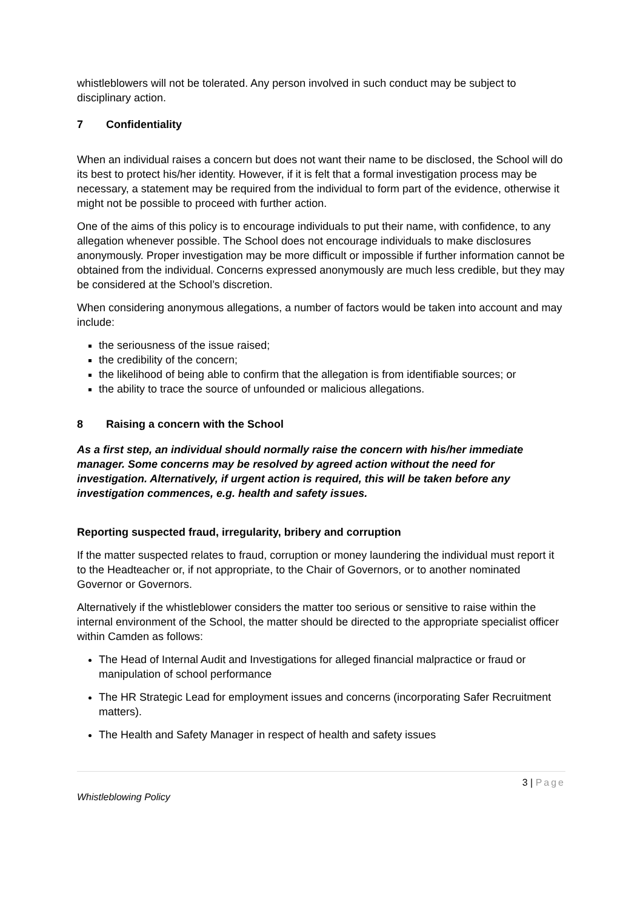whistleblowers will not be tolerated. Any person involved in such conduct may be subject to disciplinary action.
7 Confidentiality
When an individual raises a concern but does not want their name to be disclosed, the School will do its best to protect his/her identity. However, if it is felt that a formal investigation process may be necessary, a statement may be required from the individual to form part of the evidence, otherwise it might not be possible to proceed with further action.
One of the aims of this policy is to encourage individuals to put their name, with confidence, to any allegation whenever possible. The School does not encourage individuals to make disclosures anonymously. Proper investigation may be more difficult or impossible if further information cannot be obtained from the individual. Concerns expressed anonymously are much less credible, but they may be considered at the School’s discretion.
When considering anonymous allegations, a number of factors would be taken into account and may include:
the seriousness of the issue raised;
the credibility of the concern;
the likelihood of being able to confirm that the allegation is from identifiable sources; or
the ability to trace the source of unfounded or malicious allegations.
8 Raising a concern with the School
As a first step, an individual should normally raise the concern with his/her immediate manager. Some concerns may be resolved by agreed action without the need for investigation. Alternatively, if urgent action is required, this will be taken before any investigation commences, e.g. health and safety issues.
Reporting suspected fraud, irregularity, bribery and corruption
If the matter suspected relates to fraud, corruption or money laundering the individual must report it to the Headteacher or, if not appropriate, to the Chair of Governors, or to another nominated Governor or Governors.
Alternatively if the whistleblower considers the matter too serious or sensitive to raise within the internal environment of the School, the matter should be directed to the appropriate specialist officer within Camden as follows:
The Head of Internal Audit and Investigations for alleged financial malpractice or fraud or manipulation of school performance
The HR Strategic Lead for employment issues and concerns (incorporating Safer Recruitment matters).
The Health and Safety Manager in respect of health and safety issues
3 | Page
Whistleblowing Policy